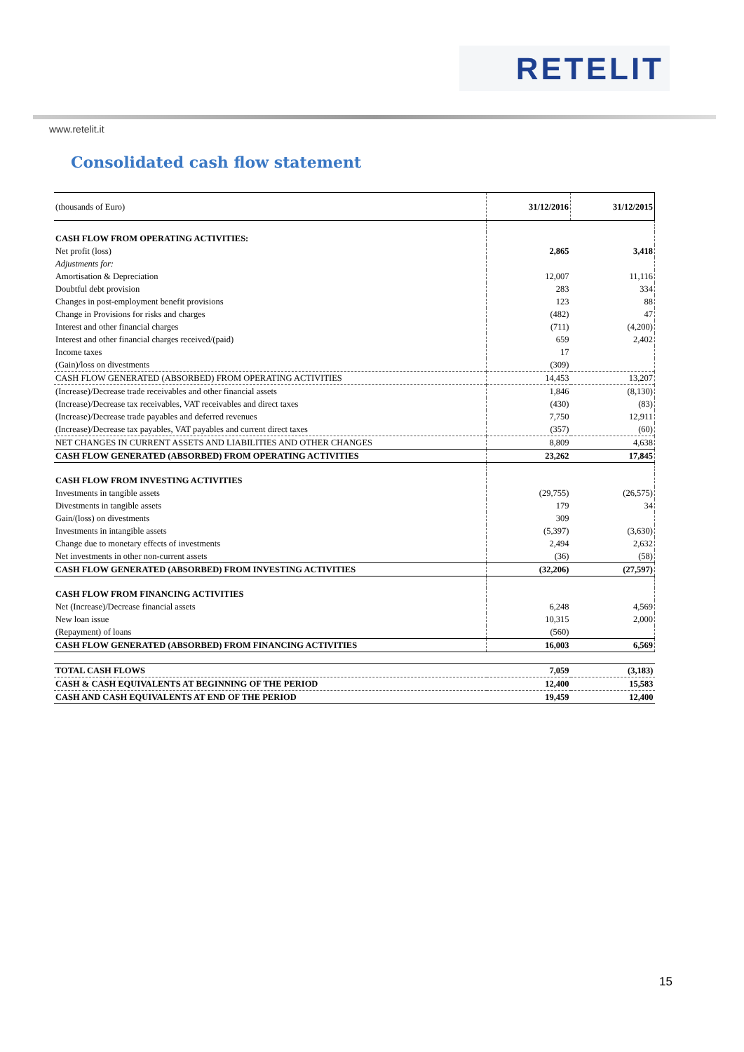RETELIT
www.retelit.it
Consolidated cash flow statement
| (thousands of Euro) | 31/12/2016 | 31/12/2015 |
| --- | --- | --- |
| CASH FLOW FROM OPERATING ACTIVITIES: | | |
| Net profit (loss) | 2,865 | 3,418 |
| Adjustments for: | | |
| Amortisation & Depreciation | 12,007 | 11,116 |
| Doubtful debt provision | 283 | 334 |
| Changes in post-employment benefit provisions | 123 | 88 |
| Change in Provisions for risks and charges | (482) | 47 |
| Interest and other financial charges | (711) | (4,200) |
| Interest and other financial charges received/(paid) | 659 | 2,402 |
| Income taxes | 17 | |
| (Gain)/loss on divestments | (309) | |
| CASH FLOW GENERATED (ABSORBED) FROM OPERATING ACTIVITIES | 14,453 | 13,207 |
| (Increase)/Decrease trade receivables and other financial assets | 1,846 | (8,130) |
| (Increase)/Decrease tax receivables, VAT receivables and direct taxes | (430) | (83) |
| (Increase)/Decrease trade payables and deferred revenues | 7,750 | 12,911 |
| (Increase)/Decrease tax payables, VAT payables and current direct taxes | (357) | (60) |
| NET CHANGES IN CURRENT ASSETS AND LIABILITIES AND OTHER CHANGES | 8,809 | 4,638 |
| CASH FLOW GENERATED (ABSORBED) FROM OPERATING ACTIVITIES | 23,262 | 17,845 |
| CASH FLOW FROM INVESTING ACTIVITIES | | |
| Investments in tangible assets | (29,755) | (26,575) |
| Divestments in tangible assets | 179 | 34 |
| Gain/(loss) on divestments | 309 | |
| Investments in intangible assets | (5,397) | (3,630) |
| Change due to monetary effects of investments | 2,494 | 2,632 |
| Net investments in other non-current assets | (36) | (58) |
| CASH FLOW GENERATED (ABSORBED) FROM INVESTING ACTIVITIES | (32,206) | (27,597) |
| CASH FLOW FROM FINANCING ACTIVITIES | | |
| Net (Increase)/Decrease financial assets | 6,248 | 4,569 |
| New loan issue | 10,315 | 2,000 |
| (Repayment) of loans | (560) | |
| CASH FLOW GENERATED (ABSORBED) FROM FINANCING ACTIVITIES | 16,003 | 6,569 |
| TOTAL CASH FLOWS | 7,059 | (3,183) |
| CASH & CASH EQUIVALENTS AT BEGINNING OF THE PERIOD | 12,400 | 15,583 |
| CASH AND CASH EQUIVALENTS AT END OF THE PERIOD | 19,459 | 12,400 |
15